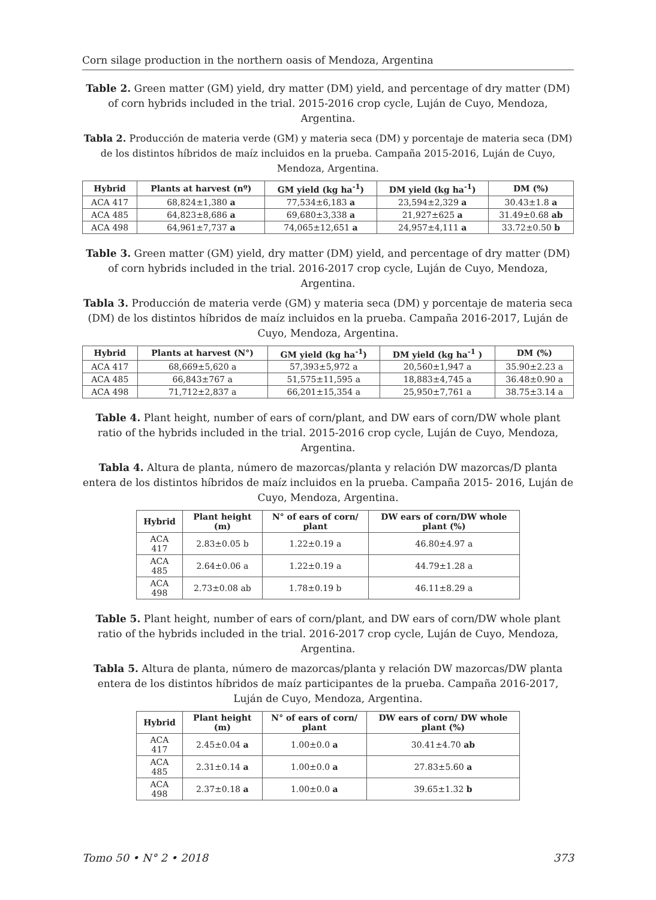Corn silage production in the northern oasis of Mendoza, Argentina
Table 2. Green matter (GM) yield, dry matter (DM) yield, and percentage of dry matter (DM) of corn hybrids included in the trial. 2015-2016 crop cycle, Luján de Cuyo, Mendoza, Argentina.
Tabla 2. Producción de materia verde (GM) y materia seca (DM) y porcentaje de materia seca (DM) de los distintos híbridos de maíz incluidos en la prueba. Campaña 2015-2016, Luján de Cuyo, Mendoza, Argentina.
| Hybrid | Plants at harvest (nº) | GM yield (kg ha<sup>-1</sup>) | DM yield (kg ha<sup>-1</sup>) | DM (%) |
| --- | --- | --- | --- | --- |
| ACA 417 | 68,824±1,380 a | 77,534±6,183 a | 23,594±2,329 a | 30.43±1.8 a |
| ACA 485 | 64,823±8,686 a | 69,680±3,338 a | 21,927±625 a | 31.49±0.68 ab |
| ACA 498 | 64,961±7,737 a | 74,065±12,651 a | 24,957±4,111 a | 33.72±0.50 b |
Table 3. Green matter (GM) yield, dry matter (DM) yield, and percentage of dry matter (DM) of corn hybrids included in the trial. 2016-2017 crop cycle, Luján de Cuyo, Mendoza, Argentina.
Tabla 3. Producción de materia verde (GM) y materia seca (DM) y porcentaje de materia seca (DM) de los distintos híbridos de maíz incluidos en la prueba. Campaña 2016-2017, Luján de Cuyo, Mendoza, Argentina.
| Hybrid | Plants at harvest (N°) | GM yield (kg ha<sup>-1</sup>) | DM yield (kg ha<sup>-1</sup> ) | DM (%) |
| --- | --- | --- | --- | --- |
| ACA 417 | 68,669±5,620 a | 57,393±5,972 a | 20,560±1,947 a | 35.90±2.23 a |
| ACA 485 | 66,843±767 a | 51,575±11,595 a | 18,883±4,745 a | 36.48±0.90 a |
| ACA 498 | 71,712±2,837 a | 66,201±15,354 a | 25,950±7,761 a | 38.75±3.14 a |
Table 4. Plant height, number of ears of corn/plant, and DW ears of corn/DW whole plant ratio of the hybrids included in the trial. 2015-2016 crop cycle, Luján de Cuyo, Mendoza, Argentina.
Tabla 4. Altura de planta, número de mazorcas/planta y relación DW mazorcas/D planta entera de los distintos híbridos de maíz incluidos en la prueba. Campaña 2015- 2016, Luján de Cuyo, Mendoza, Argentina.
| Hybrid | Plant height (m) | N° of ears of corn/ plant | DW ears of corn/DW whole plant (%) |
| --- | --- | --- | --- |
| ACA 417 | 2.83±0.05 b | 1.22±0.19 a | 46.80±4.97 a |
| ACA 485 | 2.64±0.06 a | 1.22±0.19 a | 44.79±1.28 a |
| ACA 498 | 2.73±0.08 ab | 1.78±0.19 b | 46.11±8.29 a |
Table 5. Plant height, number of ears of corn/plant, and DW ears of corn/DW whole plant ratio of the hybrids included in the trial. 2016-2017 crop cycle, Luján de Cuyo, Mendoza, Argentina.
Tabla 5. Altura de planta, número de mazorcas/planta y relación DW mazorcas/DW planta entera de los distintos híbridos de maíz participantes de la prueba. Campaña 2016-2017, Luján de Cuyo, Mendoza, Argentina.
| Hybrid | Plant height (m) | N° of ears of corn/ plant | DW ears of corn/ DW whole plant (%) |
| --- | --- | --- | --- |
| ACA 417 | 2.45±0.04 a | 1.00±0.0 a | 30.41±4.70 ab |
| ACA 485 | 2.31±0.14 a | 1.00±0.0 a | 27.83±5.60 a |
| ACA 498 | 2.37±0.18 a | 1.00±0.0 a | 39.65±1.32 b |
Tomo 50 • N° 2 • 2018 373